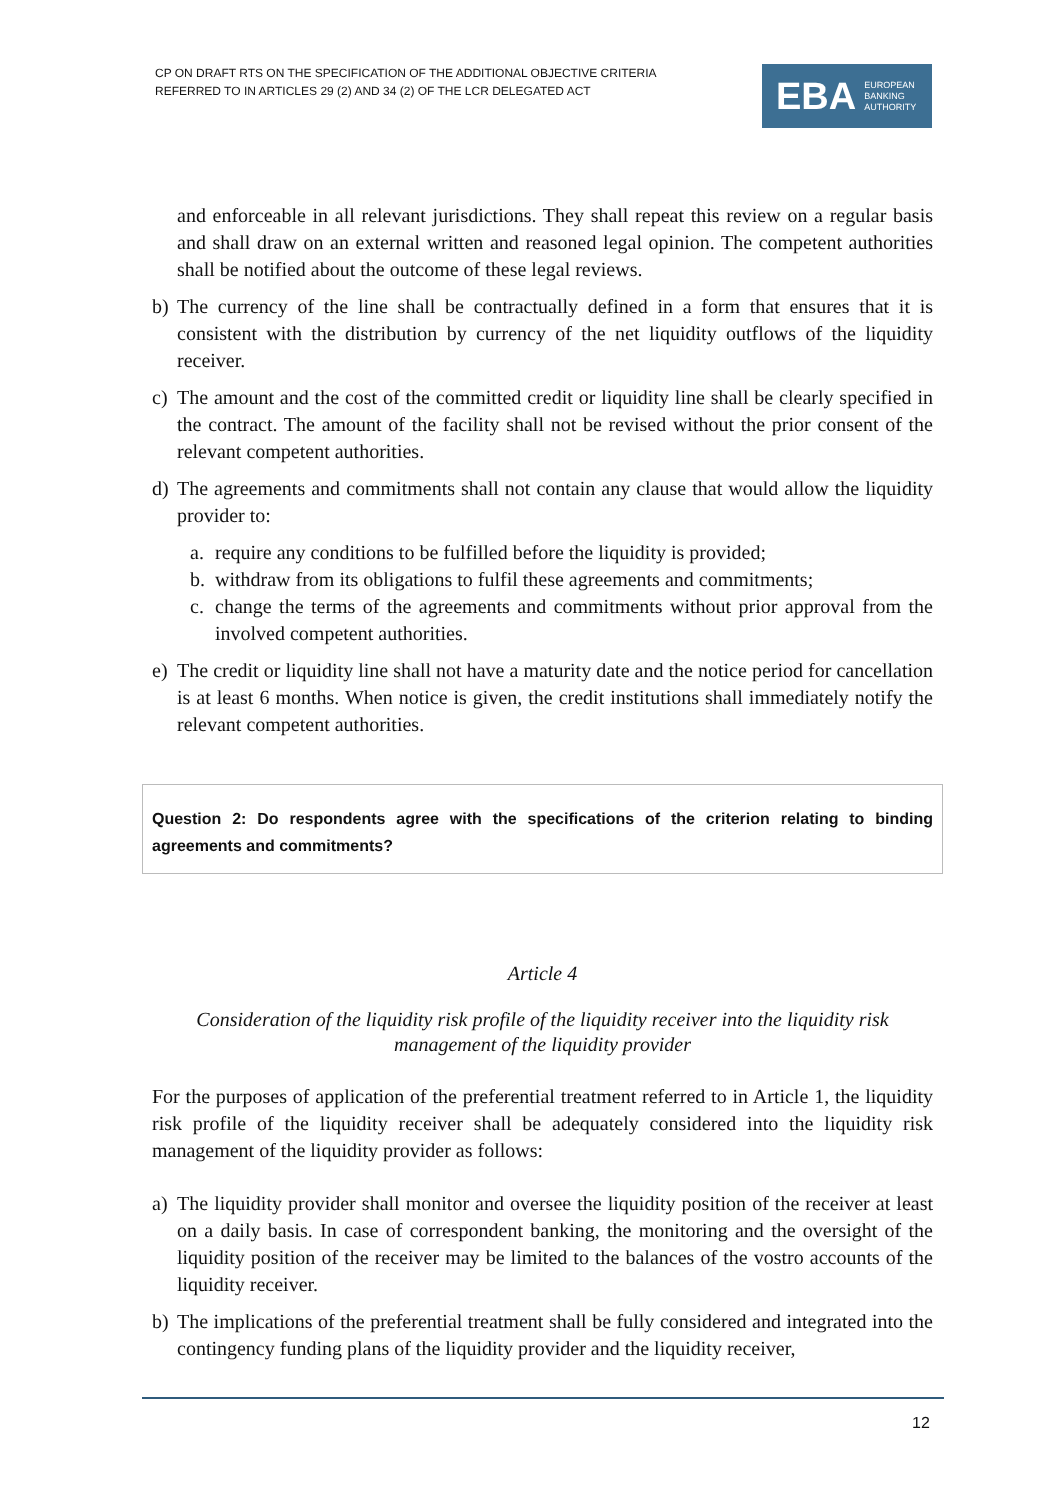CP ON DRAFT RTS ON THE SPECIFICATION OF THE ADDITIONAL OBJECTIVE CRITERIA
REFERRED TO IN ARTICLES 29 (2) AND 34 (2) OF THE LCR DELEGATED ACT
EBA EUROPEAN
BANKING
AUTHORITY
and enforceable in all relevant jurisdictions. They shall repeat this review on a regular basis and shall draw on an external written and reasoned legal opinion. The competent authorities shall be notified about the outcome of these legal reviews.
b) The currency of the line shall be contractually defined in a form that ensures that it is consistent with the distribution by currency of the net liquidity outflows of the liquidity receiver.
c) The amount and the cost of the committed credit or liquidity line shall be clearly specified in the contract. The amount of the facility shall not be revised without the prior consent of the relevant competent authorities.
d) The agreements and commitments shall not contain any clause that would allow the liquidity provider to:
a. require any conditions to be fulfilled before the liquidity is provided;
b. withdraw from its obligations to fulfil these agreements and commitments;
c. change the terms of the agreements and commitments without prior approval from the involved competent authorities.
e) The credit or liquidity line shall not have a maturity date and the notice period for cancellation is at least 6 months. When notice is given, the credit institutions shall immediately notify the relevant competent authorities.
Question 2: Do respondents agree with the specifications of the criterion relating to binding agreements and commitments?
Article 4
Consideration of the liquidity risk profile of the liquidity receiver into the liquidity risk management of the liquidity provider
For the purposes of application of the preferential treatment referred to in Article 1, the liquidity risk profile of the liquidity receiver shall be adequately considered into the liquidity risk management of the liquidity provider as follows:
a) The liquidity provider shall monitor and oversee the liquidity position of the receiver at least on a daily basis. In case of correspondent banking, the monitoring and the oversight of the liquidity position of the receiver may be limited to the balances of the vostro accounts of the liquidity receiver.
b) The implications of the preferential treatment shall be fully considered and integrated into the contingency funding plans of the liquidity provider and the liquidity receiver,
12